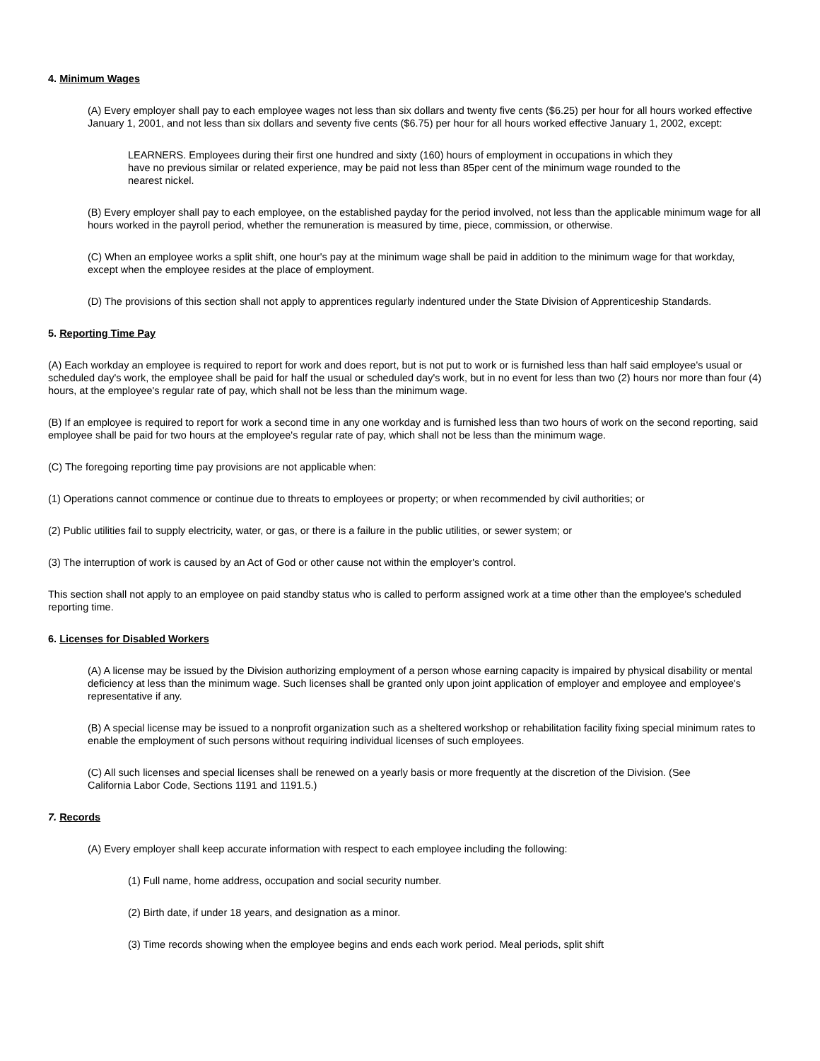4. Minimum Wages
(A) Every employer shall pay to each employee wages not less than six dollars and twenty five cents ($6.25) per hour for all hours worked effective January 1, 2001, and not less than six dollars and seventy five cents ($6.75) per hour for all hours worked effective January 1, 2002, except:
LEARNERS. Employees during their first one hundred and sixty (160) hours of employment in occupations in which they have no previous similar or related experience, may be paid not less than 85per cent of the minimum wage rounded to the nearest nickel.
(B) Every employer shall pay to each employee, on the established payday for the period involved, not less than the applicable minimum wage for all hours worked in the payroll period, whether the remuneration is measured by time, piece, commission, or otherwise.
(C) When an employee works a split shift, one hour's pay at the minimum wage shall be paid in addition to the minimum wage for that workday, except when the employee resides at the place of employment.
(D) The provisions of this section shall not apply to apprentices regularly indentured under the State Division of Apprenticeship Standards.
5. Reporting Time Pay
(A) Each workday an employee is required to report for work and does report, but is not put to work or is furnished less than half said employee's usual or scheduled day's work, the employee shall be paid for half the usual or scheduled day's work, but in no event for less than two (2) hours nor more than four (4) hours, at the employee's regular rate of pay, which shall not be less than the minimum wage.
(B) If an employee is required to report for work a second time in any one workday and is furnished less than two hours of work on the second reporting, said employee shall be paid for two hours at the employee's regular rate of pay, which shall not be less than the minimum wage.
(C) The foregoing reporting time pay provisions are not applicable when:
(1) Operations cannot commence or continue due to threats to employees or property; or when recommended by civil authorities; or
(2) Public utilities fail to supply electricity, water, or gas, or there is a failure in the public utilities, or sewer system; or
(3) The interruption of work is caused by an Act of God or other cause not within the employer's control.
This section shall not apply to an employee on paid standby status who is called to perform assigned work at a time other than the employee's scheduled reporting time.
6. Licenses for Disabled Workers
(A) A license may be issued by the Division authorizing employment of a person whose earning capacity is impaired by physical disability or mental deficiency at less than the minimum wage. Such licenses shall be granted only upon joint application of employer and employee and employee's representative if any.
(B) A special license may be issued to a nonprofit organization such as a sheltered workshop or rehabilitation facility fixing special minimum rates to enable the employment of such persons without requiring individual licenses of such employees.
(C) All such licenses and special licenses shall be renewed on a yearly basis or more frequently at the discretion of the Division. (See California Labor Code, Sections 1191 and 1191.5.)
7. Records
(A) Every employer shall keep accurate information with respect to each employee including the following:
(1) Full name, home address, occupation and social security number.
(2) Birth date, if under 18 years, and designation as a minor.
(3) Time records showing when the employee begins and ends each work period. Meal periods, split shift